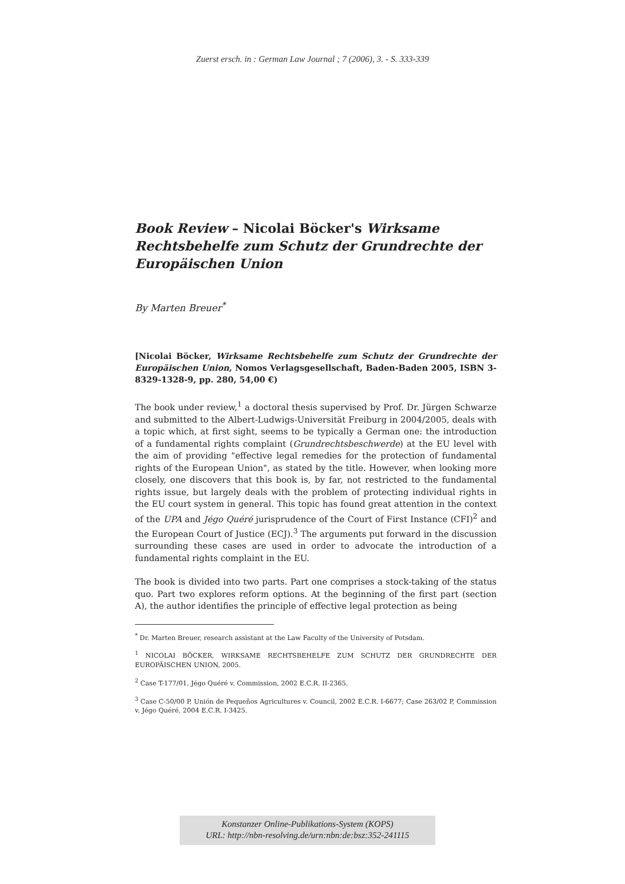Zuerst ersch. in : German Law Journal ; 7 (2006), 3. - S. 333-339
Book Review – Nicolai Böcker's Wirksame Rechtsbehelfe zum Schutz der Grundrechte der Europäischen Union
By Marten Breuer<sup>*</sup>
[Nicolai Böcker, Wirksame Rechtsbehelfe zum Schutz der Grundrechte der Europäischen Union, Nomos Verlagsgesellschaft, Baden-Baden 2005, ISBN 3-8329-1328-9, pp. 280, 54,00 €)
The book under review,<sup>1</sup> a doctoral thesis supervised by Prof. Dr. Jürgen Schwarze and submitted to the Albert-Ludwigs-Universität Freiburg in 2004/2005, deals with a topic which, at first sight, seems to be typically a German one: the introduction of a fundamental rights complaint (Grundrechtsbeschwerde) at the EU level with the aim of providing "effective legal remedies for the protection of fundamental rights of the European Union", as stated by the title. However, when looking more closely, one discovers that this book is, by far, not restricted to the fundamental rights issue, but largely deals with the problem of protecting individual rights in the EU court system in general. This topic has found great attention in the context of the UPA and Jégo Quéré jurisprudence of the Court of First Instance (CFI)<sup>2</sup> and the European Court of Justice (ECJ).<sup>3</sup> The arguments put forward in the discussion surrounding these cases are used in order to advocate the introduction of a fundamental rights complaint in the EU.
The book is divided into two parts. Part one comprises a stock-taking of the status quo. Part two explores reform options. At the beginning of the first part (section A), the author identifies the principle of effective legal protection as being
<sup>*</sup> Dr. Marten Breuer, research assistant at the Law Faculty of the University of Potsdam.
<sup>1</sup> NICOLAI BÖCKER, WIRKSAME RECHTSBEHELFE ZUM SCHUTZ DER GRUNDRECHTE DER EUROPÄISCHEN UNION, 2005.
<sup>2</sup> Case T-177/01, Jégo Quéré v. Commission, 2002 E.C.R. II-2365.
<sup>3</sup> Case C-50/00 P, Unión de Pequeños Agricultures v. Council, 2002 E.C.R. I-6677; Case 263/02 P, Commission v. Jégo Quéré, 2004 E.C.R. I-3425.
Konstanzer Online-Publikations-System (KOPS)
URL: http://nbn-resolving.de/urn:nbn:de:bsz:352-241115